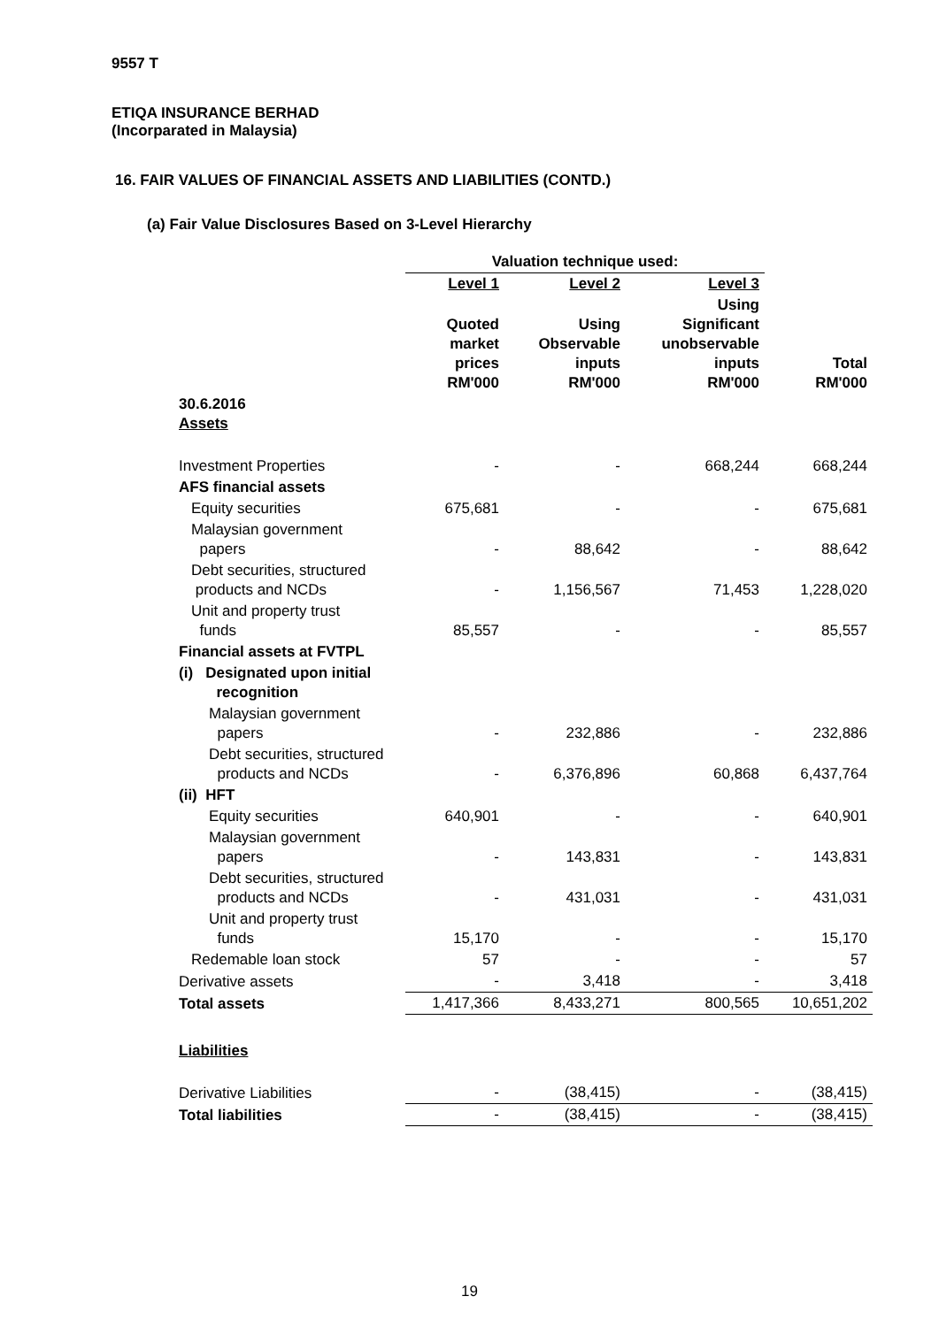9557 T
ETIQA INSURANCE BERHAD
(Incorparated in Malaysia)
16. FAIR VALUES OF FINANCIAL ASSETS AND LIABILITIES (CONTD.)
(a) Fair Value Disclosures Based on 3-Level Hierarchy
| | Valuation technique used: | | | |
| --- | --- | --- | --- | --- |
| | Level 1 | Level 2 | Level 3 | |
| | Quoted market prices RM'000 | Using Observable inputs RM'000 | Using Significant unobservable inputs RM'000 | Total RM'000 |
| 30.6.2016 Assets | | | | |
| Investment Properties | - | - | 668,244 | 668,244 |
| AFS financial assets | | | | |
| Equity securities | 675,681 | - | - | 675,681 |
| Malaysian government papers | - | 88,642 | - | 88,642 |
| Debt securities, structured products and NCDs | - | 1,156,567 | 71,453 | 1,228,020 |
| Unit and property trust funds | 85,557 | - | - | 85,557 |
| Financial assets at FVTPL | | | | |
| (i) Designated upon initial recognition | | | | |
| Malaysian government papers | - | 232,886 | - | 232,886 |
| Debt securities, structured products and NCDs | - | 6,376,896 | 60,868 | 6,437,764 |
| (ii) HFT | | | | |
| Equity securities | 640,901 | - | - | 640,901 |
| Malaysian government papers | - | 143,831 | - | 143,831 |
| Debt securities, structured products and NCDs | - | 431,031 | - | 431,031 |
| Unit and property trust funds | 15,170 | - | - | 15,170 |
| Redemable loan stock | 57 | - | - | 57 |
| Derivative assets | - | 3,418 | - | 3,418 |
| Total assets | 1,417,366 | 8,433,271 | 800,565 | 10,651,202 |
| Liabilities | | | | |
| Derivative Liabilities | - | (38,415) | - | (38,415) |
| Total liabilities | - | (38,415) | - | (38,415) |
19